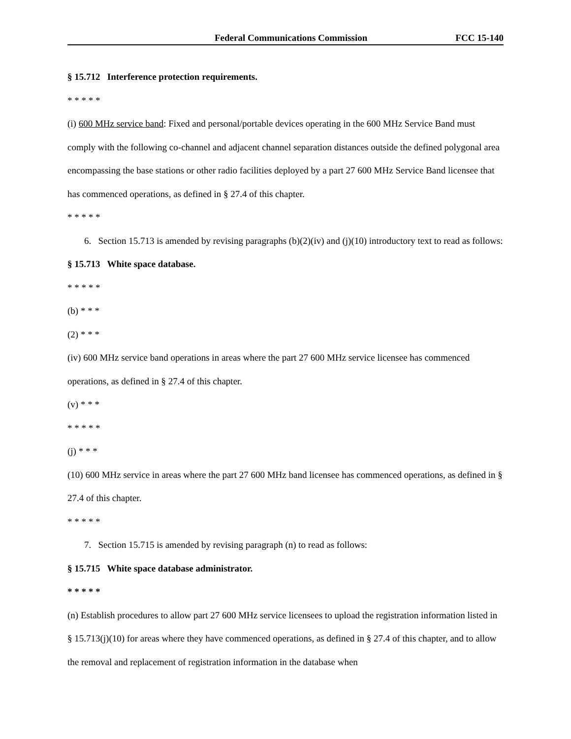Federal Communications Commission FCC 15-140
§ 15.712 Interference protection requirements.
* * * * *
(i) 600 MHz service band: Fixed and personal/portable devices operating in the 600 MHz Service Band must comply with the following co-channel and adjacent channel separation distances outside the defined polygonal area encompassing the base stations or other radio facilities deployed by a part 27 600 MHz Service Band licensee that has commenced operations, as defined in § 27.4 of this chapter.
* * * * *
6. Section 15.713 is amended by revising paragraphs (b)(2)(iv) and (j)(10) introductory text to read as follows:
§ 15.713 White space database.
* * * * *
(b) * * *
(2) * * *
(iv) 600 MHz service band operations in areas where the part 27 600 MHz service licensee has commenced operations, as defined in § 27.4 of this chapter.
(v) * * *
* * * * *
(j) * * *
(10) 600 MHz service in areas where the part 27 600 MHz band licensee has commenced operations, as defined in § 27.4 of this chapter.
* * * * *
7. Section 15.715 is amended by revising paragraph (n) to read as follows:
§ 15.715 White space database administrator.
* * * * *
(n) Establish procedures to allow part 27 600 MHz service licensees to upload the registration information listed in § 15.713(j)(10) for areas where they have commenced operations, as defined in § 27.4 of this chapter, and to allow the removal and replacement of registration information in the database when